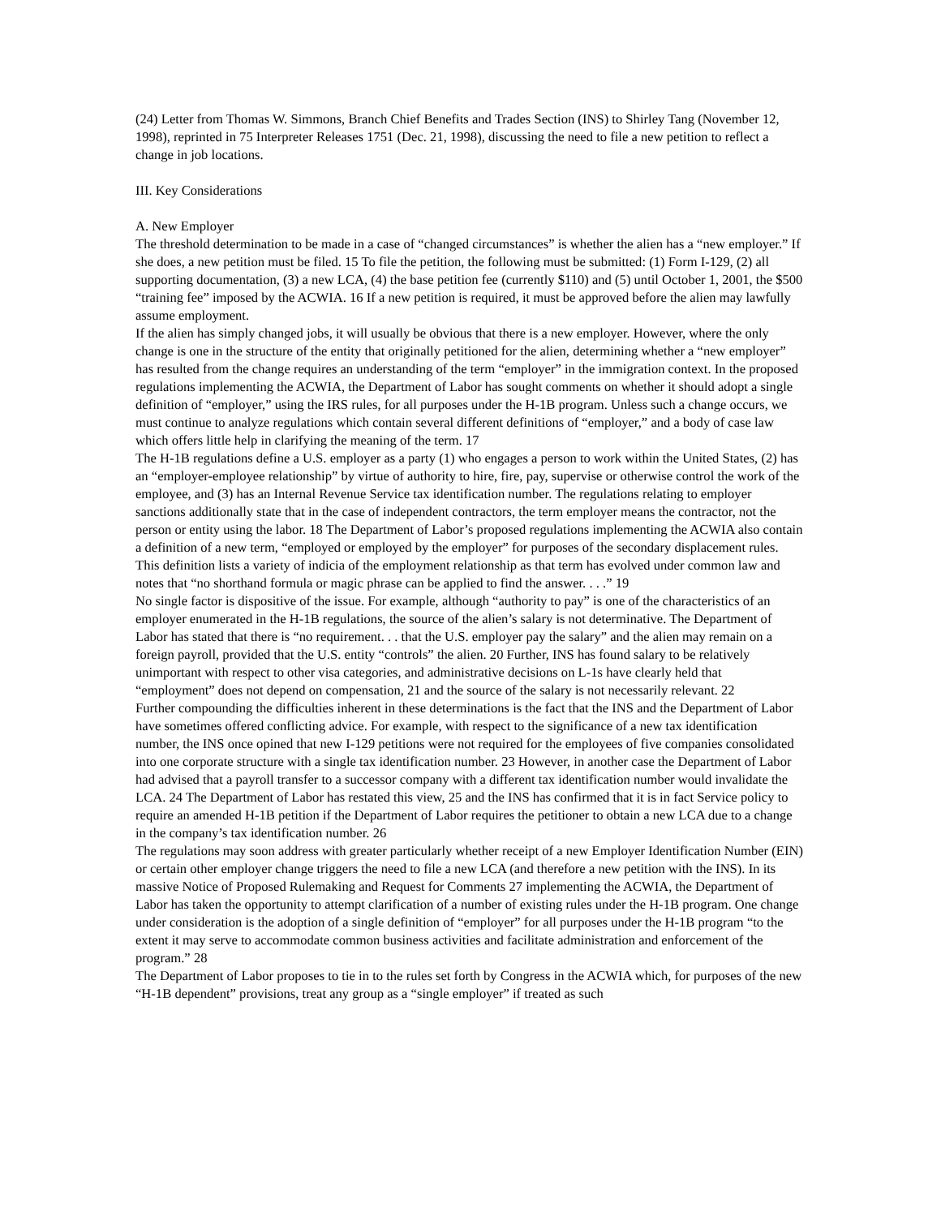(24) Letter from Thomas W. Simmons, Branch Chief Benefits and Trades Section (INS) to Shirley Tang (November 12, 1998), reprinted in 75 Interpreter Releases 1751 (Dec. 21, 1998), discussing the need to file a new petition to reflect a change in job locations.
III. Key Considerations
A. New Employer
The threshold determination to be made in a case of “changed circumstances” is whether the alien has a “new employer.” If she does, a new petition must be filed. 15 To file the petition, the following must be submitted: (1) Form I-129, (2) all supporting documentation, (3) a new LCA, (4) the base petition fee (currently $110) and (5) until October 1, 2001, the $500 “training fee” imposed by the ACWIA. 16 If a new petition is required, it must be approved before the alien may lawfully assume employment.
If the alien has simply changed jobs, it will usually be obvious that there is a new employer. However, where the only change is one in the structure of the entity that originally petitioned for the alien, determining whether a “new employer” has resulted from the change requires an understanding of the term “employer” in the immigration context. In the proposed regulations implementing the ACWIA, the Department of Labor has sought comments on whether it should adopt a single definition of “employer,” using the IRS rules, for all purposes under the H-1B program. Unless such a change occurs, we must continue to analyze regulations which contain several different definitions of “employer,” and a body of case law which offers little help in clarifying the meaning of the term. 17
The H-1B regulations define a U.S. employer as a party (1) who engages a person to work within the United States, (2) has an “employer-employee relationship” by virtue of authority to hire, fire, pay, supervise or otherwise control the work of the employee, and (3) has an Internal Revenue Service tax identification number. The regulations relating to employer sanctions additionally state that in the case of independent contractors, the term employer means the contractor, not the person or entity using the labor. 18 The Department of Labor’s proposed regulations implementing the ACWIA also contain a definition of a new term, “employed or employed by the employer” for purposes of the secondary displacement rules. This definition lists a variety of indicia of the employment relationship as that term has evolved under common law and notes that “no shorthand formula or magic phrase can be applied to find the answer. . . .” 19
No single factor is dispositive of the issue. For example, although “authority to pay” is one of the characteristics of an employer enumerated in the H-1B regulations, the source of the alien’s salary is not determinative. The Department of Labor has stated that there is “no requirement. . . that the U.S. employer pay the salary” and the alien may remain on a foreign payroll, provided that the U.S. entity “controls” the alien. 20 Further, INS has found salary to be relatively unimportant with respect to other visa categories, and administrative decisions on L-1s have clearly held that “employment” does not depend on compensation, 21 and the source of the salary is not necessarily relevant. 22
Further compounding the difficulties inherent in these determinations is the fact that the INS and the Department of Labor have sometimes offered conflicting advice. For example, with respect to the significance of a new tax identification number, the INS once opined that new I-129 petitions were not required for the employees of five companies consolidated into one corporate structure with a single tax identification number. 23 However, in another case the Department of Labor had advised that a payroll transfer to a successor company with a different tax identification number would invalidate the LCA. 24 The Department of Labor has restated this view, 25 and the INS has confirmed that it is in fact Service policy to require an amended H-1B petition if the Department of Labor requires the petitioner to obtain a new LCA due to a change in the company’s tax identification number. 26
The regulations may soon address with greater particularly whether receipt of a new Employer Identification Number (EIN) or certain other employer change triggers the need to file a new LCA (and therefore a new petition with the INS). In its massive Notice of Proposed Rulemaking and Request for Comments 27 implementing the ACWIA, the Department of Labor has taken the opportunity to attempt clarification of a number of existing rules under the H-1B program. One change under consideration is the adoption of a single definition of “employer” for all purposes under the H-1B program “to the extent it may serve to accommodate common business activities and facilitate administration and enforcement of the program.” 28
The Department of Labor proposes to tie in to the rules set forth by Congress in the ACWIA which, for purposes of the new “H-1B dependent” provisions, treat any group as a “single employer” if treated as such